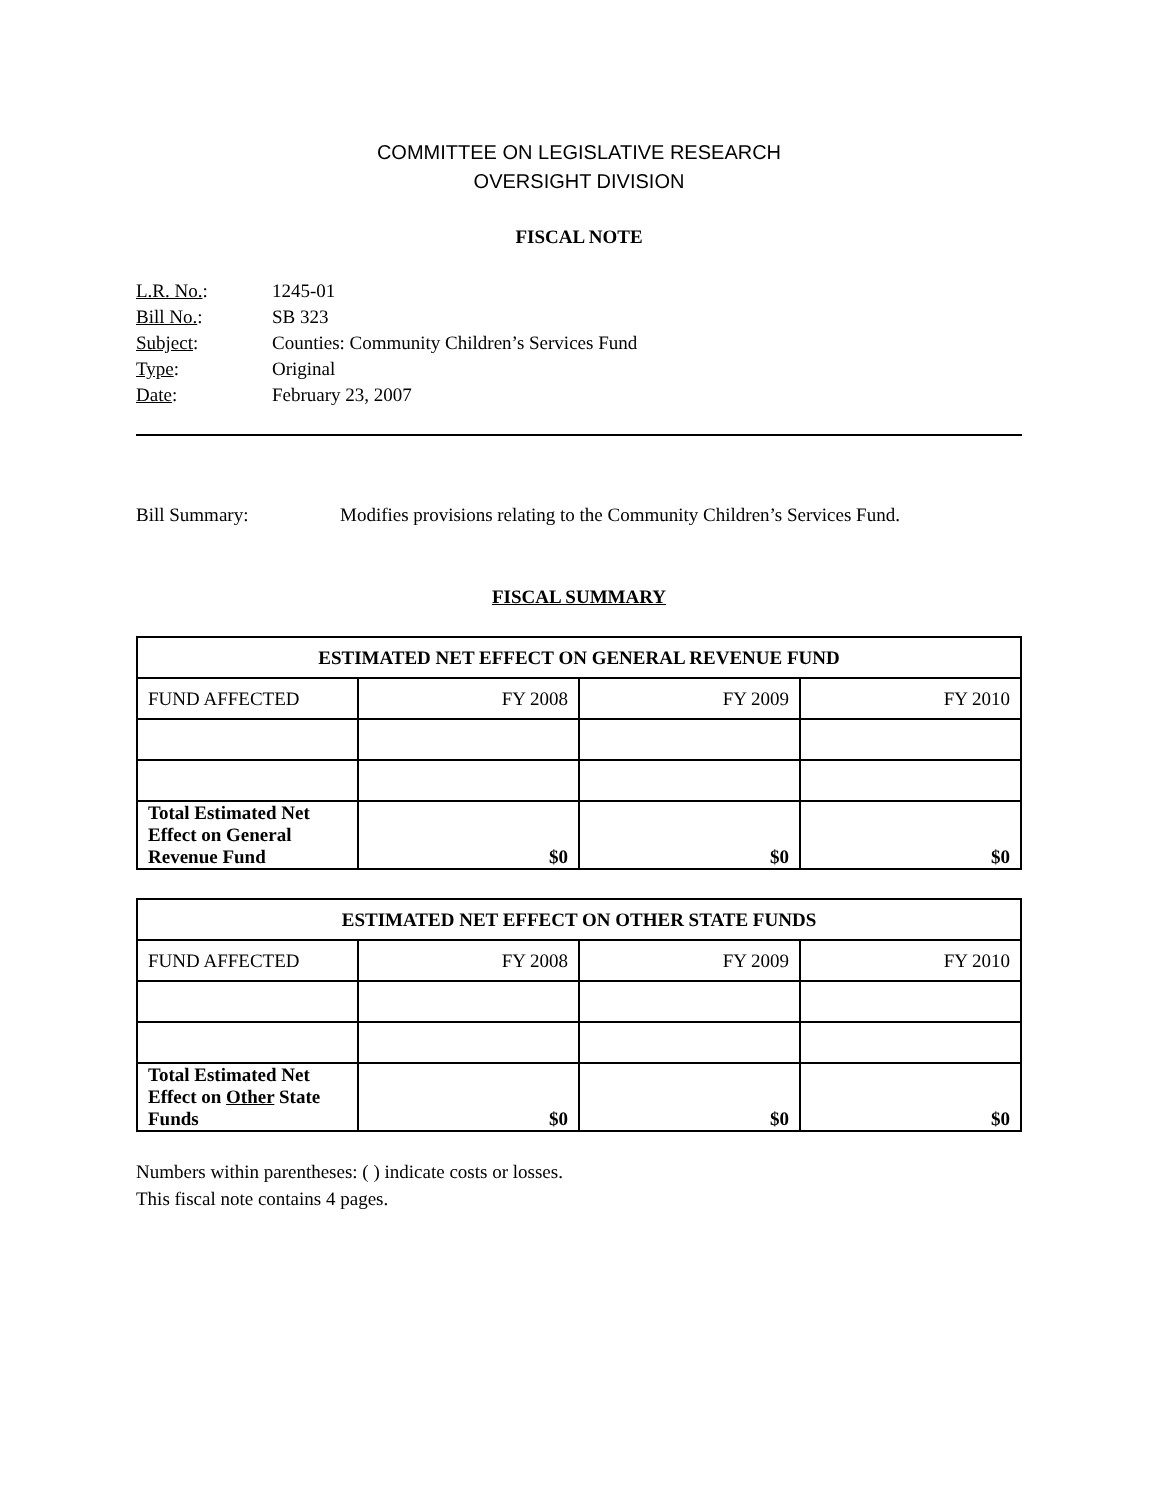COMMITTEE ON LEGISLATIVE RESEARCH
OVERSIGHT DIVISION
FISCAL NOTE
L.R. No.: 1245-01
Bill No.: SB 323
Subject: Counties: Community Children’s Services Fund
Type: Original
Date: February 23, 2007
Bill Summary: Modifies provisions relating to the Community Children’s Services Fund.
FISCAL SUMMARY
| ESTIMATED NET EFFECT ON GENERAL REVENUE FUND | | | |
| --- | --- | --- | --- |
| FUND AFFECTED | FY 2008 | FY 2009 | FY 2010 |
| Total Estimated Net Effect on General Revenue Fund | $0 | $0 | $0 |
| ESTIMATED NET EFFECT ON OTHER STATE FUNDS | | | |
| --- | --- | --- | --- |
| FUND AFFECTED | FY 2008 | FY 2009 | FY 2010 |
| Total Estimated Net Effect on Other State Funds | $0 | $0 | $0 |
Numbers within parentheses: ( ) indicate costs or losses.
This fiscal note contains 4 pages.